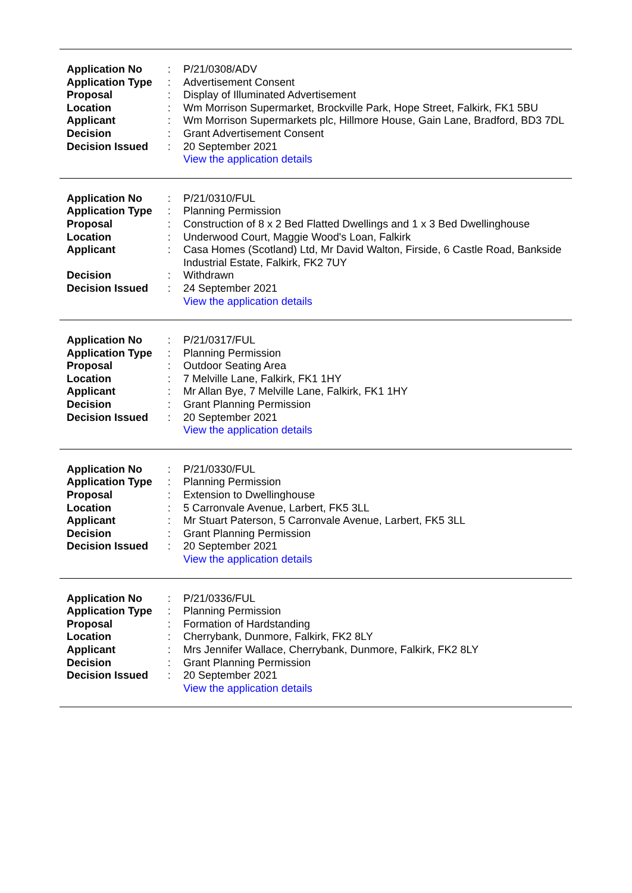| Application No | : | P/21/0308/ADV |
| Application Type | : | Advertisement Consent |
| Proposal | : | Display of Illuminated Advertisement |
| Location | : | Wm Morrison Supermarket, Brockville Park, Hope Street, Falkirk, FK1 5BU |
| Applicant | : | Wm Morrison Supermarkets plc, Hillmore House, Gain Lane, Bradford, BD3 7DL |
| Decision | : | Grant Advertisement Consent |
| Decision Issued | : | 20 September 2021 |
| | | View the application details |
| Application No | : | P/21/0310/FUL |
| Application Type | : | Planning Permission |
| Proposal | : | Construction of 8 x 2 Bed Flatted Dwellings and 1 x 3 Bed Dwellinghouse |
| Location | : | Underwood Court, Maggie Wood's Loan, Falkirk |
| Applicant | : | Casa Homes (Scotland) Ltd, Mr David Walton, Firside, 6 Castle Road, Bankside Industrial Estate, Falkirk, FK2 7UY |
| Decision | : | Withdrawn |
| Decision Issued | : | 24 September 2021 |
| | | View the application details |
| Application No | : | P/21/0317/FUL |
| Application Type | : | Planning Permission |
| Proposal | : | Outdoor Seating Area |
| Location | : | 7 Melville Lane, Falkirk, FK1 1HY |
| Applicant | : | Mr Allan Bye, 7 Melville Lane, Falkirk, FK1 1HY |
| Decision | : | Grant Planning Permission |
| Decision Issued | : | 20 September 2021 |
| | | View the application details |
| Application No | : | P/21/0330/FUL |
| Application Type | : | Planning Permission |
| Proposal | : | Extension to Dwellinghouse |
| Location | : | 5 Carronvale Avenue, Larbert, FK5 3LL |
| Applicant | : | Mr Stuart Paterson, 5 Carronvale Avenue, Larbert, FK5 3LL |
| Decision | : | Grant Planning Permission |
| Decision Issued | : | 20 September 2021 |
| | | View the application details |
| Application No | : | P/21/0336/FUL |
| Application Type | : | Planning Permission |
| Proposal | : | Formation of Hardstanding |
| Location | : | Cherrybank, Dunmore, Falkirk, FK2 8LY |
| Applicant | : | Mrs Jennifer Wallace, Cherrybank, Dunmore, Falkirk, FK2 8LY |
| Decision | : | Grant Planning Permission |
| Decision Issued | : | 20 September 2021 |
| | | View the application details |